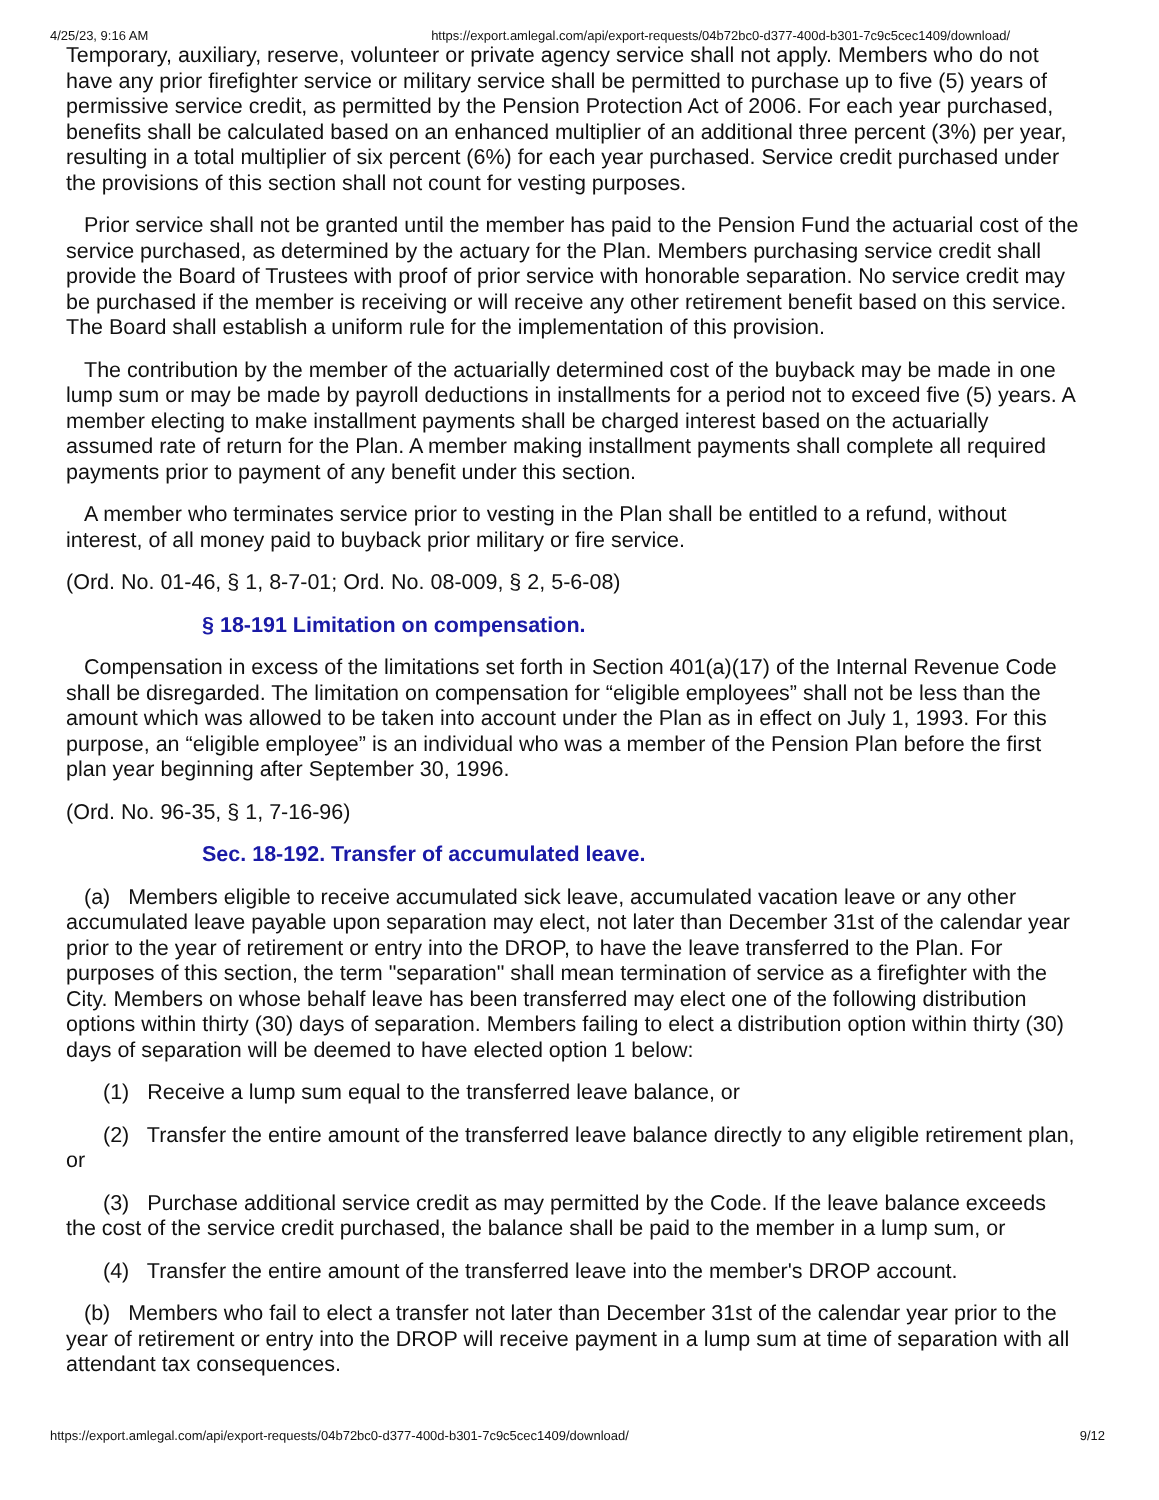4/25/23, 9:16 AM https://export.amlegal.com/api/export-requests/04b72bc0-d377-400d-b301-7c9c5cec1409/download/
Temporary, auxiliary, reserve, volunteer or private agency service shall not apply. Members who do not have any prior firefighter service or military service shall be permitted to purchase up to five (5) years of permissive service credit, as permitted by the Pension Protection Act of 2006. For each year purchased, benefits shall be calculated based on an enhanced multiplier of an additional three percent (3%) per year, resulting in a total multiplier of six percent (6%) for each year purchased. Service credit purchased under the provisions of this section shall not count for vesting purposes.
Prior service shall not be granted until the member has paid to the Pension Fund the actuarial cost of the service purchased, as determined by the actuary for the Plan. Members purchasing service credit shall provide the Board of Trustees with proof of prior service with honorable separation. No service credit may be purchased if the member is receiving or will receive any other retirement benefit based on this service. The Board shall establish a uniform rule for the implementation of this provision.
The contribution by the member of the actuarially determined cost of the buyback may be made in one lump sum or may be made by payroll deductions in installments for a period not to exceed five (5) years. A member electing to make installment payments shall be charged interest based on the actuarially assumed rate of return for the Plan. A member making installment payments shall complete all required payments prior to payment of any benefit under this section.
A member who terminates service prior to vesting in the Plan shall be entitled to a refund, without interest, of all money paid to buyback prior military or fire service.
(Ord. No. 01-46, § 1, 8-7-01; Ord. No. 08-009, § 2, 5-6-08)
§ 18-191 Limitation on compensation.
Compensation in excess of the limitations set forth in Section 401(a)(17) of the Internal Revenue Code shall be disregarded. The limitation on compensation for “eligible employees” shall not be less than the amount which was allowed to be taken into account under the Plan as in effect on July 1, 1993. For this purpose, an “eligible employee” is an individual who was a member of the Pension Plan before the first plan year beginning after September 30, 1996.
(Ord. No. 96-35, § 1, 7-16-96)
Sec. 18-192. Transfer of accumulated leave.
(a) Members eligible to receive accumulated sick leave, accumulated vacation leave or any other accumulated leave payable upon separation may elect, not later than December 31st of the calendar year prior to the year of retirement or entry into the DROP, to have the leave transferred to the Plan. For purposes of this section, the term "separation" shall mean termination of service as a firefighter with the City. Members on whose behalf leave has been transferred may elect one of the following distribution options within thirty (30) days of separation. Members failing to elect a distribution option within thirty (30) days of separation will be deemed to have elected option 1 below:
(1) Receive a lump sum equal to the transferred leave balance, or
(2) Transfer the entire amount of the transferred leave balance directly to any eligible retirement plan, or
(3) Purchase additional service credit as may permitted by the Code. If the leave balance exceeds the cost of the service credit purchased, the balance shall be paid to the member in a lump sum, or
(4) Transfer the entire amount of the transferred leave into the member's DROP account.
(b) Members who fail to elect a transfer not later than December 31st of the calendar year prior to the year of retirement or entry into the DROP will receive payment in a lump sum at time of separation with all attendant tax consequences.
https://export.amlegal.com/api/export-requests/04b72bc0-d377-400d-b301-7c9c5cec1409/download/ 9/12